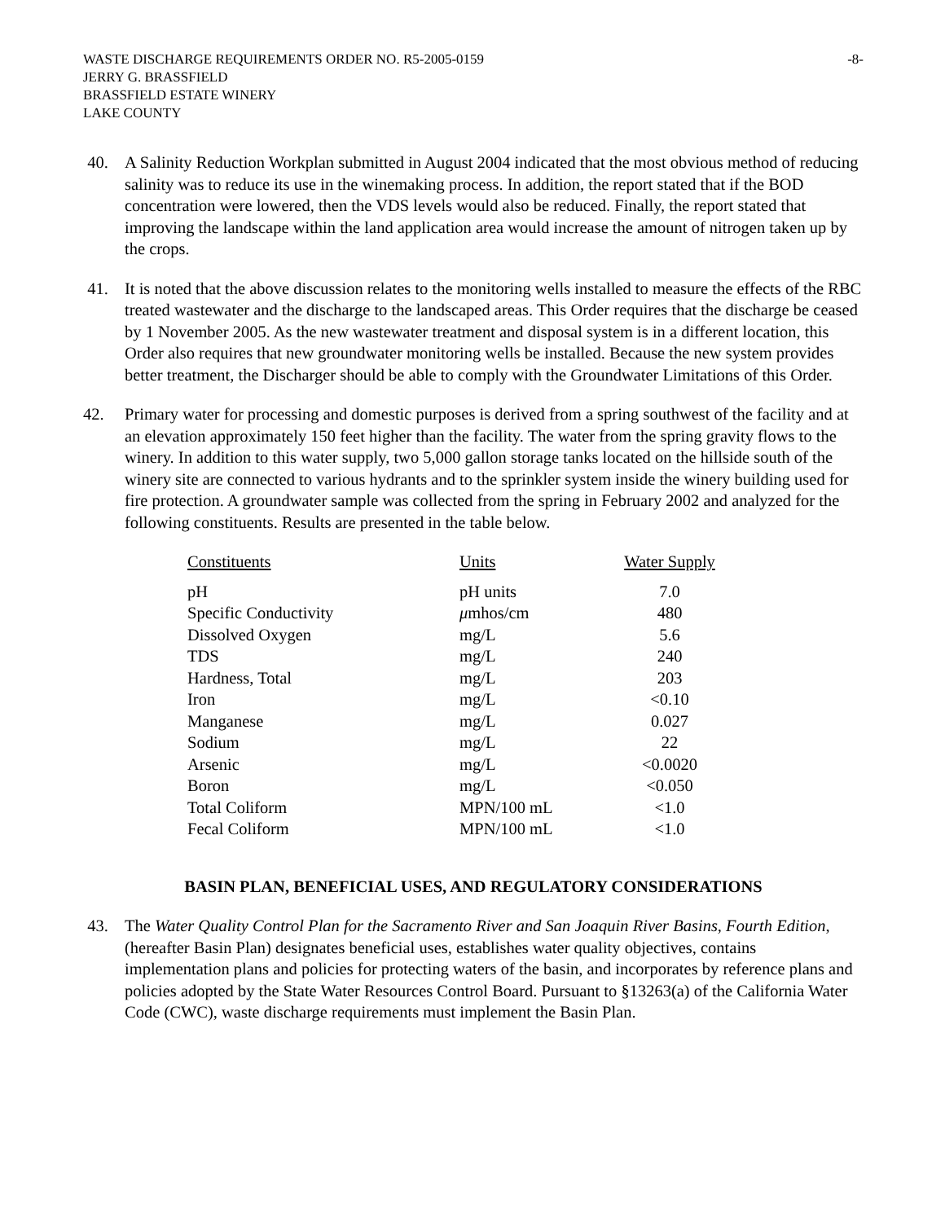WASTE DISCHARGE REQUIREMENTS ORDER NO. R5-2005-0159 -8-
JERRY G. BRASSFIELD
BRASSFIELD ESTATE WINERY
LAKE COUNTY
40. A Salinity Reduction Workplan submitted in August 2004 indicated that the most obvious method of reducing salinity was to reduce its use in the winemaking process. In addition, the report stated that if the BOD concentration were lowered, then the VDS levels would also be reduced. Finally, the report stated that improving the landscape within the land application area would increase the amount of nitrogen taken up by the crops.
41. It is noted that the above discussion relates to the monitoring wells installed to measure the effects of the RBC treated wastewater and the discharge to the landscaped areas. This Order requires that the discharge be ceased by 1 November 2005. As the new wastewater treatment and disposal system is in a different location, this Order also requires that new groundwater monitoring wells be installed. Because the new system provides better treatment, the Discharger should be able to comply with the Groundwater Limitations of this Order.
42. Primary water for processing and domestic purposes is derived from a spring southwest of the facility and at an elevation approximately 150 feet higher than the facility. The water from the spring gravity flows to the winery. In addition to this water supply, two 5,000 gallon storage tanks located on the hillside south of the winery site are connected to various hydrants and to the sprinkler system inside the winery building used for fire protection. A groundwater sample was collected from the spring in February 2002 and analyzed for the following constituents. Results are presented in the table below.
| Constituents | Units | Water Supply |
| --- | --- | --- |
| pH | pH units | 7.0 |
| Specific Conductivity | μ mhos/cm | 480 |
| Dissolved Oxygen | mg/L | 5.6 |
| TDS | mg/L | 240 |
| Hardness, Total | mg/L | 203 |
| Iron | mg/L | <0.10 |
| Manganese | mg/L | 0.027 |
| Sodium | mg/L | 22 |
| Arsenic | mg/L | <0.0020 |
| Boron | mg/L | <0.050 |
| Total Coliform | MPN/100 mL | <1.0 |
| Fecal Coliform | MPN/100 mL | <1.0 |
BASIN PLAN, BENEFICIAL USES, AND REGULATORY CONSIDERATIONS
43. The Water Quality Control Plan for the Sacramento River and San Joaquin River Basins, Fourth Edition, (hereafter Basin Plan) designates beneficial uses, establishes water quality objectives, contains implementation plans and policies for protecting waters of the basin, and incorporates by reference plans and policies adopted by the State Water Resources Control Board. Pursuant to §13263(a) of the California Water Code (CWC), waste discharge requirements must implement the Basin Plan.